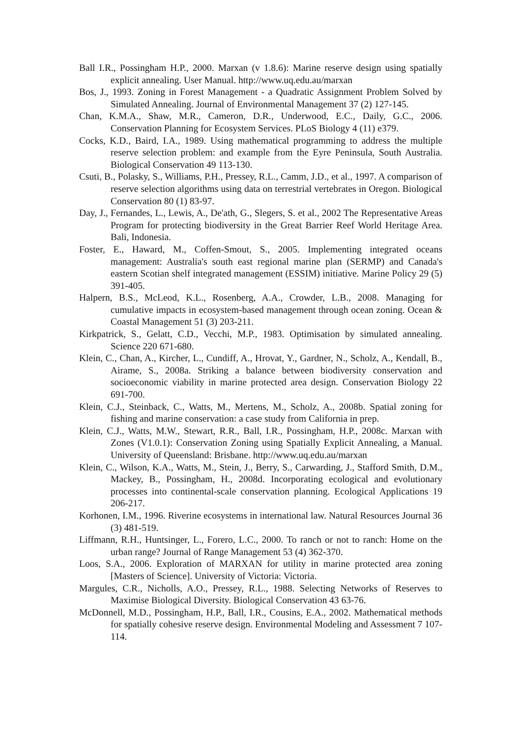Ball I.R., Possingham H.P., 2000. Marxan (v 1.8.6): Marine reserve design using spatially explicit annealing. User Manual. http://www.uq.edu.au/marxan
Bos, J., 1993. Zoning in Forest Management - a Quadratic Assignment Problem Solved by Simulated Annealing. Journal of Environmental Management 37 (2) 127-145.
Chan, K.M.A., Shaw, M.R., Cameron, D.R., Underwood, E.C., Daily, G.C., 2006. Conservation Planning for Ecosystem Services. PLoS Biology 4 (11) e379.
Cocks, K.D., Baird, I.A., 1989. Using mathematical programming to address the multiple reserve selection problem: and example from the Eyre Peninsula, South Australia. Biological Conservation 49 113-130.
Csuti, B., Polasky, S., Williams, P.H., Pressey, R.L., Camm, J.D., et al., 1997. A comparison of reserve selection algorithms using data on terrestrial vertebrates in Oregon. Biological Conservation 80 (1) 83-97.
Day, J., Fernandes, L., Lewis, A., De'ath, G., Slegers, S. et al., 2002 The Representative Areas Program for protecting biodiversity in the Great Barrier Reef World Heritage Area. Bali, Indonesia.
Foster, E., Haward, M., Coffen-Smout, S., 2005. Implementing integrated oceans management: Australia's south east regional marine plan (SERMP) and Canada's eastern Scotian shelf integrated management (ESSIM) initiative. Marine Policy 29 (5) 391-405.
Halpern, B.S., McLeod, K.L., Rosenberg, A.A., Crowder, L.B., 2008. Managing for cumulative impacts in ecosystem-based management through ocean zoning. Ocean & Coastal Management 51 (3) 203-211.
Kirkpatrick, S., Gelatt, C.D., Vecchi, M.P., 1983. Optimisation by simulated annealing. Science 220 671-680.
Klein, C., Chan, A., Kircher, L., Cundiff, A., Hrovat, Y., Gardner, N., Scholz, A., Kendall, B., Airame, S., 2008a. Striking a balance between biodiversity conservation and socioeconomic viability in marine protected area design. Conservation Biology 22 691-700.
Klein, C.J., Steinback, C., Watts, M., Mertens, M., Scholz, A., 2008b. Spatial zoning for fishing and marine conservation: a case study from California in prep.
Klein, C.J., Watts, M.W., Stewart, R.R., Ball, I.R., Possingham, H.P., 2008c. Marxan with Zones (V1.0.1): Conservation Zoning using Spatially Explicit Annealing, a Manual. University of Queensland: Brisbane. http://www.uq.edu.au/marxan
Klein, C., Wilson, K.A., Watts, M., Stein, J., Berry, S., Carwarding, J., Stafford Smith, D.M., Mackey, B., Possingham, H., 2008d. Incorporating ecological and evolutionary processes into continental-scale conservation planning. Ecological Applications 19 206-217.
Korhonen, I.M., 1996. Riverine ecosystems in international law. Natural Resources Journal 36 (3) 481-519.
Liffmann, R.H., Huntsinger, L., Forero, L.C., 2000. To ranch or not to ranch: Home on the urban range? Journal of Range Management 53 (4) 362-370.
Loos, S.A., 2006. Exploration of MARXAN for utility in marine protected area zoning [Masters of Science]. University of Victoria: Victoria.
Margules, C.R., Nicholls, A.O., Pressey, R.L., 1988. Selecting Networks of Reserves to Maximise Biological Diversity. Biological Conservation 43 63-76.
McDonnell, M.D., Possingham, H.P., Ball, I.R., Cousins, E.A., 2002. Mathematical methods for spatially cohesive reserve design. Environmental Modeling and Assessment 7 107-114.